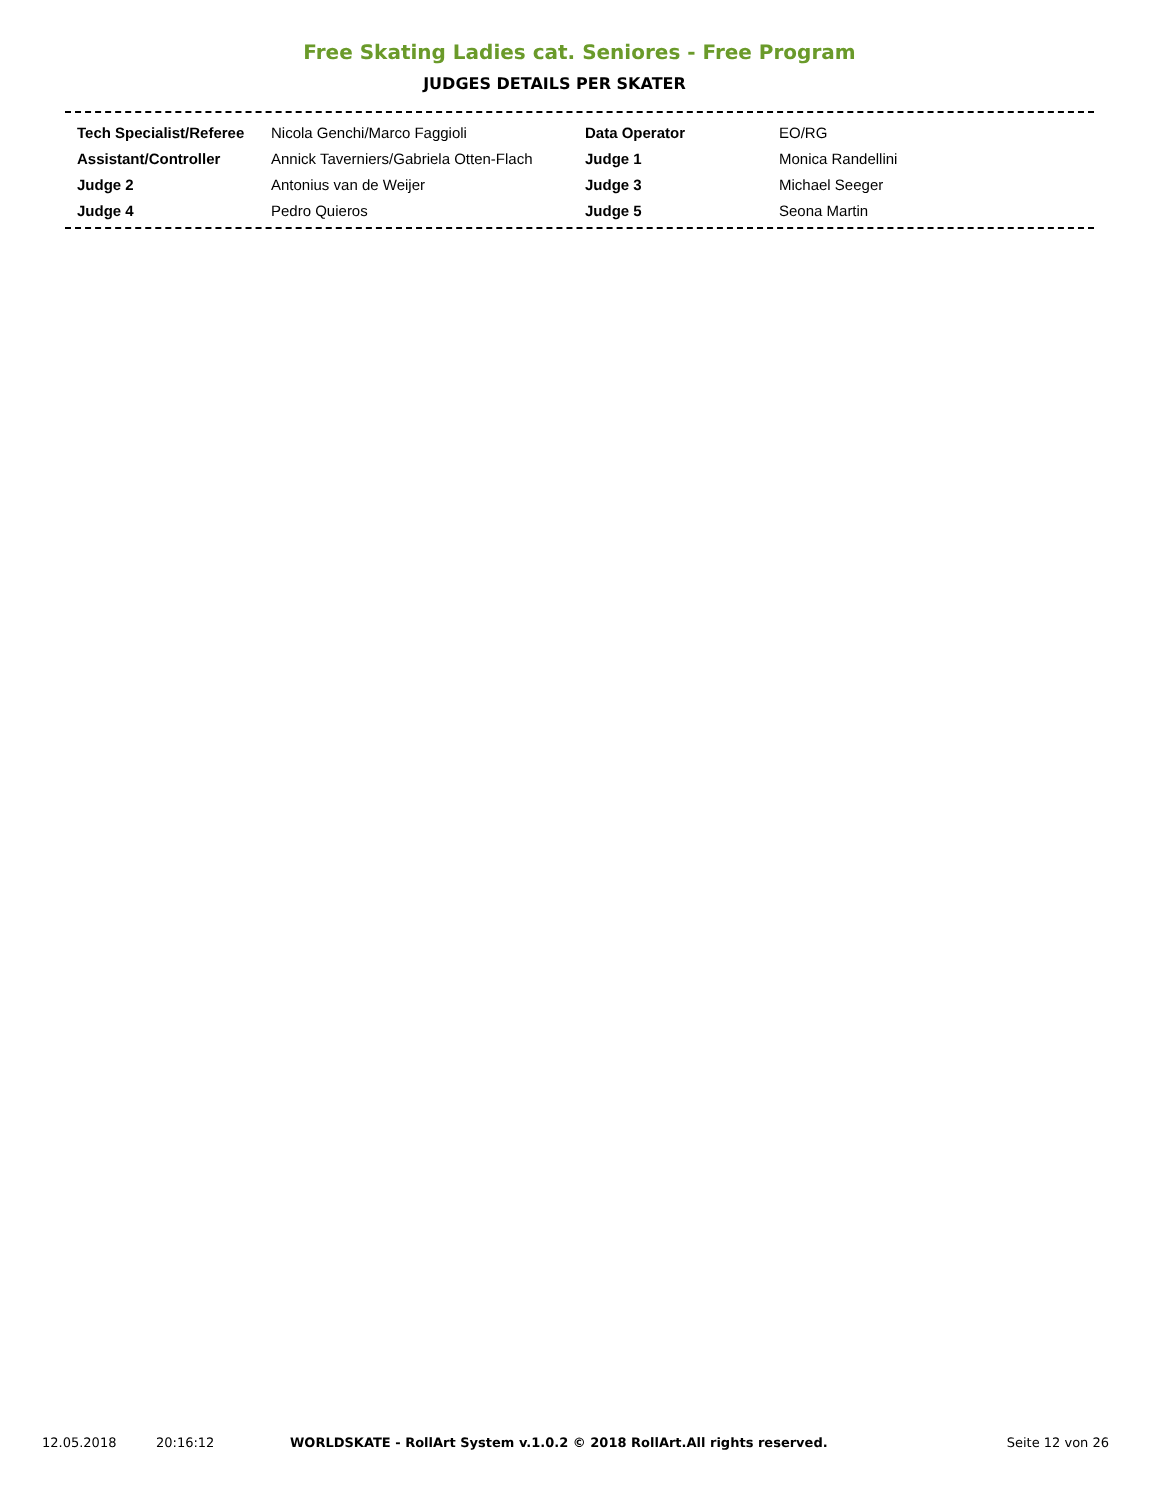Free Skating Ladies cat. Seniores - Free Program
JUDGES DETAILS PER SKATER
| Tech Specialist/Referee | Nicola Genchi/Marco Faggioli | Data Operator | EO/RG |
| Assistant/Controller | Annick Taverniers/Gabriela Otten-Flach | Judge 1 | Monica Randellini |
| Judge 2 | Antonius van de Weijer | Judge 3 | Michael Seeger |
| Judge 4 | Pedro Quieros | Judge 5 | Seona Martin |
12.05.2018 20:16:12 WORLDSKATE - RollArt System v.1.0.2 © 2018 RollArt.All rights reserved. Seite 12 von 26